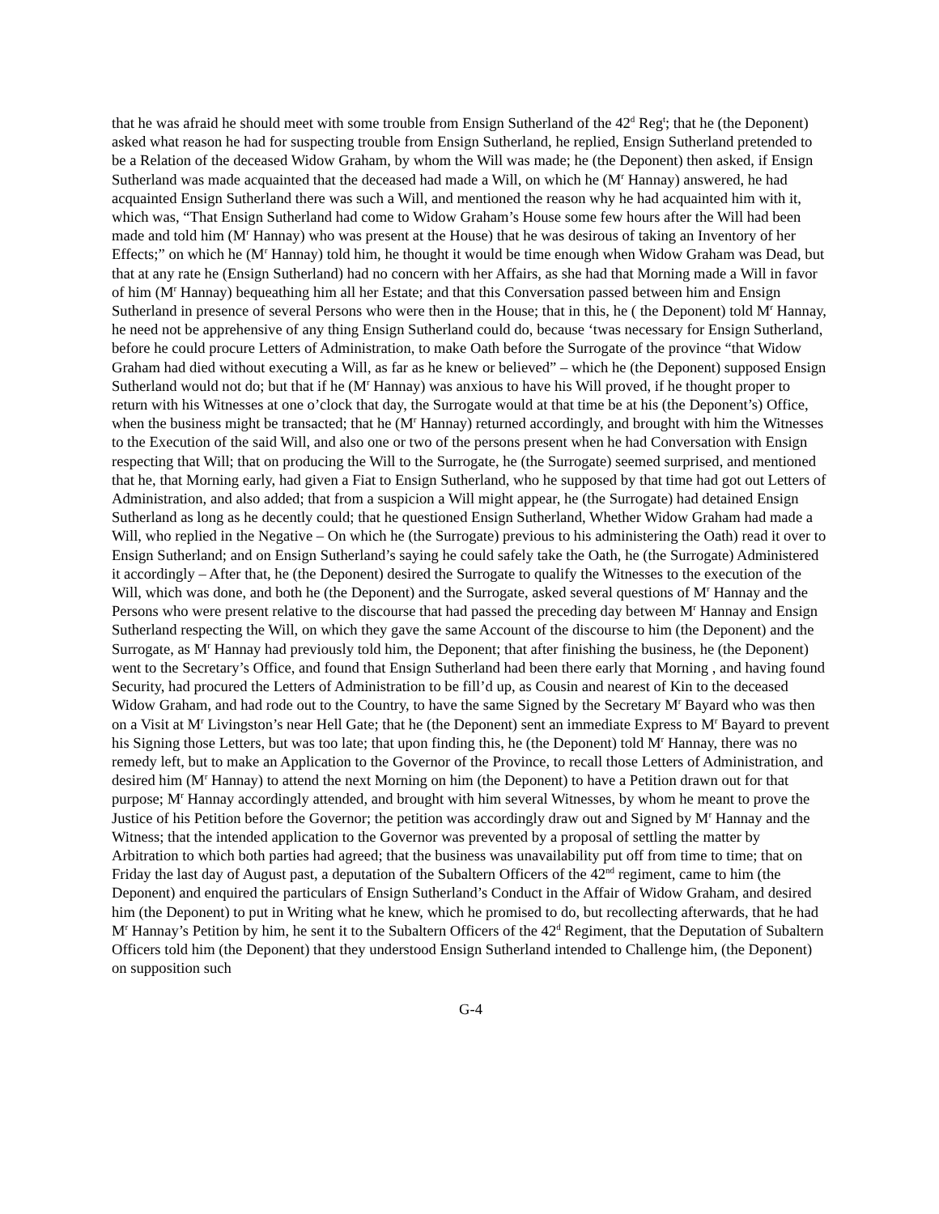that he was afraid he should meet with some trouble from Ensign Sutherland of the 42<sup>d</sup> Reg<sup>t</sup>; that he (the Deponent) asked what reason he had for suspecting trouble from Ensign Sutherland, he replied, Ensign Sutherland pretended to be a Relation of the deceased Widow Graham, by whom the Will was made; he (the Deponent) then asked, if Ensign Sutherland was made acquainted that the deceased had made a Will, on which he (M<sup>r</sup> Hannay) answered, he had acquainted Ensign Sutherland there was such a Will, and mentioned the reason why he had acquainted him with it, which was, “That Ensign Sutherland had come to Widow Graham’s House some few hours after the Will had been made and told him (M<sup>r</sup> Hannay) who was present at the House) that he was desirous of taking an Inventory of her Effects;” on which he (M<sup>r</sup> Hannay) told him, he thought it would be time enough when Widow Graham was Dead, but that at any rate he (Ensign Sutherland) had no concern with her Affairs, as she had that Morning made a Will in favor of him (M<sup>r</sup> Hannay) bequeathing him all her Estate; and that this Conversation passed between him and Ensign Sutherland in presence of several Persons who were then in the House; that in this, he ( the Deponent) told M<sup>r</sup> Hannay, he need not be apprehensive of any thing Ensign Sutherland could do, because ‘twas necessary for Ensign Sutherland, before he could procure Letters of Administration, to make Oath before the Surrogate of the province “that Widow Graham had died without executing a Will, as far as he knew or believed” – which he (the Deponent) supposed Ensign Sutherland would not do; but that if he (M<sup>r</sup> Hannay) was anxious to have his Will proved, if he thought proper to return with his Witnesses at one o’clock that day, the Surrogate would at that time be at his (the Deponent’s) Office, when the business might be transacted; that he (M<sup>r</sup> Hannay) returned accordingly, and brought with him the Witnesses to the Execution of the said Will, and also one or two of the persons present when he had Conversation with Ensign respecting that Will; that on producing the Will to the Surrogate, he (the Surrogate) seemed surprised, and mentioned that he, that Morning early, had given a Fiat to Ensign Sutherland, who he supposed by that time had got out Letters of Administration, and also added; that from a suspicion a Will might appear, he (the Surrogate) had detained Ensign Sutherland as long as he decently could; that he questioned Ensign Sutherland, Whether Widow Graham had made a Will, who replied in the Negative – On which he (the Surrogate) previous to his administering the Oath) read it over to Ensign Sutherland; and on Ensign Sutherland’s saying he could safely take the Oath, he (the Surrogate) Administered it accordingly – After that, he (the Deponent) desired the Surrogate to qualify the Witnesses to the execution of the Will, which was done, and both he (the Deponent) and the Surrogate, asked several questions of M<sup>r</sup> Hannay and the Persons who were present relative to the discourse that had passed the preceding day between M<sup>r</sup> Hannay and Ensign Sutherland respecting the Will, on which they gave the same Account of the discourse to him (the Deponent) and the Surrogate, as M<sup>r</sup> Hannay had previously told him, the Deponent; that after finishing the business, he (the Deponent) went to the Secretary’s Office, and found that Ensign Sutherland had been there early that Morning , and having found Security, had procured the Letters of Administration to be fill’d up, as Cousin and nearest of Kin to the deceased Widow Graham, and had rode out to the Country, to have the same Signed by the Secretary M<sup>r</sup> Bayard who was then on a Visit at M<sup>r</sup> Livingston’s near Hell Gate; that he (the Deponent) sent an immediate Express to M<sup>r</sup> Bayard to prevent his Signing those Letters, but was too late; that upon finding this, he (the Deponent) told M<sup>r</sup> Hannay, there was no remedy left, but to make an Application to the Governor of the Province, to recall those Letters of Administration, and desired him (M<sup>r</sup> Hannay) to attend the next Morning on him (the Deponent) to have a Petition drawn out for that purpose; M<sup>r</sup> Hannay accordingly attended, and brought with him several Witnesses, by whom he meant to prove the Justice of his Petition before the Governor; the petition was accordingly draw out and Signed by M<sup>r</sup> Hannay and the Witness; that the intended application to the Governor was prevented by a proposal of settling the matter by Arbitration to which both parties had agreed; that the business was unavailability put off from time to time; that on Friday the last day of August past, a deputation of the Subaltern Officers of the 42<sup>nd</sup> regiment, came to him (the Deponent) and enquired the particulars of Ensign Sutherland’s Conduct in the Affair of Widow Graham, and desired him (the Deponent) to put in Writing what he knew, which he promised to do, but recollecting afterwards, that he had M<sup>r</sup> Hannay’s Petition by him, he sent it to the Subaltern Officers of the 42<sup>d</sup> Regiment, that the Deputation of Subaltern Officers told him (the Deponent) that they understood Ensign Sutherland intended to Challenge him, (the Deponent) on supposition such
G-4